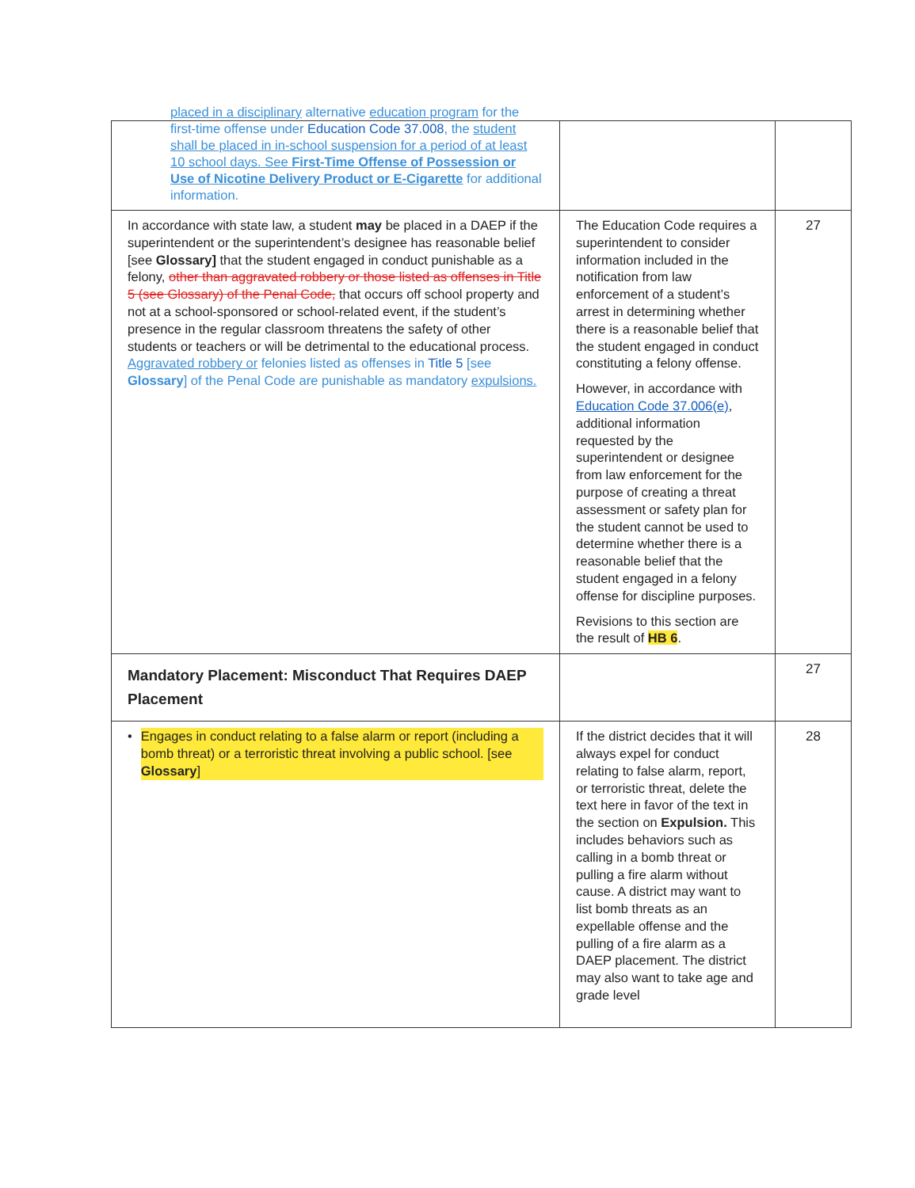| placed in a disciplinary alternative education program for the first-time offense under Education Code 37.008 , the student shall be placed in in-school suspension for a period of at least 10 school days. See First-Time Offense of Possession or Use of Nicotine Delivery Product or E-Cigarette for additional information. | | |
| In accordance with state law, a student may be placed in a DAEP if the superintendent or the superintendent’s designee has reasonable belief [see Glossary] that the student engaged in conduct punishable as a felony, other than aggravated robbery or those listed as offenses in Title 5 (see Glossary) of the Penal Code, that occurs off school property and not at a school-sponsored or school-related event, if the student’s presence in the regular classroom threatens the safety of other students or teachers or will be detrimental to the educational process. Aggravated robbery or felonies listed as offenses in Title 5 [see Glossary ] of the Penal Code are punishable as mandatory expulsions. | The Education Code requires a superintendent to consider information included in the notification from law enforcement of a student’s arrest in determining whether there is a reasonable belief that the student engaged in conduct constituting a felony offense. However, in accordance with Education Code 37.006(e) , additional information requested by the superintendent or designee from law enforcement for the purpose of creating a threat assessment or safety plan for the student cannot be used to determine whether there is a reasonable belief that the student engaged in a felony offense for discipline purposes. Revisions to this section are the result of HB 6 . | 27 |
| Mandatory Placement: Misconduct That Requires DAEP Placement | | 27 |
| • Engages in conduct relating to a false alarm or report (including a bomb threat) or a terroristic threat involving a public school. [see Glossary ] | If the district decides that it will always expel for conduct relating to false alarm, report, or terroristic threat, delete the text here in favor of the text in the section on Expulsion. This includes behaviors such as calling in a bomb threat or pulling a fire alarm without cause. A district may want to list bomb threats as an expellable offense and the pulling of a fire alarm as a DAEP placement. The district may also want to take age and grade level | 28 |